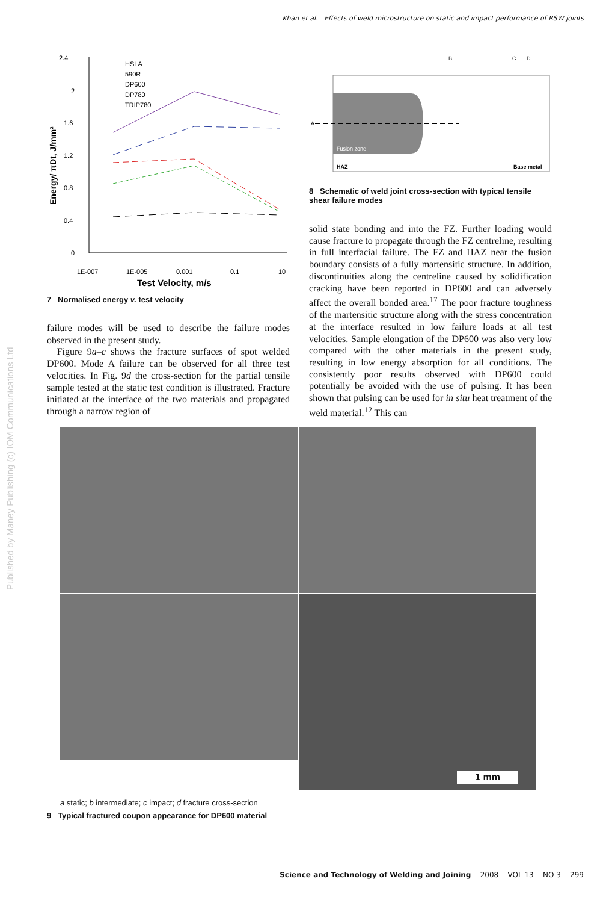Khan et al. Effects of weld microstructure on static and impact performance of RSW joints
Published by Maney Publishing (c) IOM Communications Ltd
2.4
2
1.6
1.2
0.8
0.4
0
1E-007
1E-005
0.001
0.1
10
Test Velocity, m/s
Energy/ πDt, J/mm²
HSLA
590R
DP600
DP780
TRIP780
7 Normalised energy v. test velocity
failure modes will be used to describe the failure modes observed in the present study.
Figure 9a–c shows the fracture surfaces of spot welded DP600. Mode A failure can be observed for all three test velocities. In Fig. 9d the cross-section for the partial tensile sample tested at the static test condition is illustrated. Fracture initiated at the interface of the two materials and propagated through a narrow region of
A
B
C
D
Fusion zone
HAZ
Base metal
8 Schematic of weld joint cross-section with typical tensile shear failure modes
solid state bonding and into the FZ. Further loading would cause fracture to propagate through the FZ centreline, resulting in full interfacial failure. The FZ and HAZ near the fusion boundary consists of a fully martensitic structure. In addition, discontinuities along the centreline caused by solidification cracking have been reported in DP600 and can adversely affect the overall bonded area.<sup>17</sup> The poor fracture toughness of the martensitic structure along with the stress concentration at the interface resulted in low failure loads at all test velocities. Sample elongation of the DP600 was also very low compared with the other materials in the present study, resulting in low energy absorption for all conditions. The consistently poor results observed with DP600 could potentially be avoided with the use of pulsing. It has been shown that pulsing can be used for in situ heat treatment of the weld material.<sup>12</sup> This can
1 mm
a static; b intermediate; c impact; d fracture cross-section
9 Typical fractured coupon appearance for DP600 material
Science and Technology of Welding and Joining 2008 VOL 13 NO 3 299